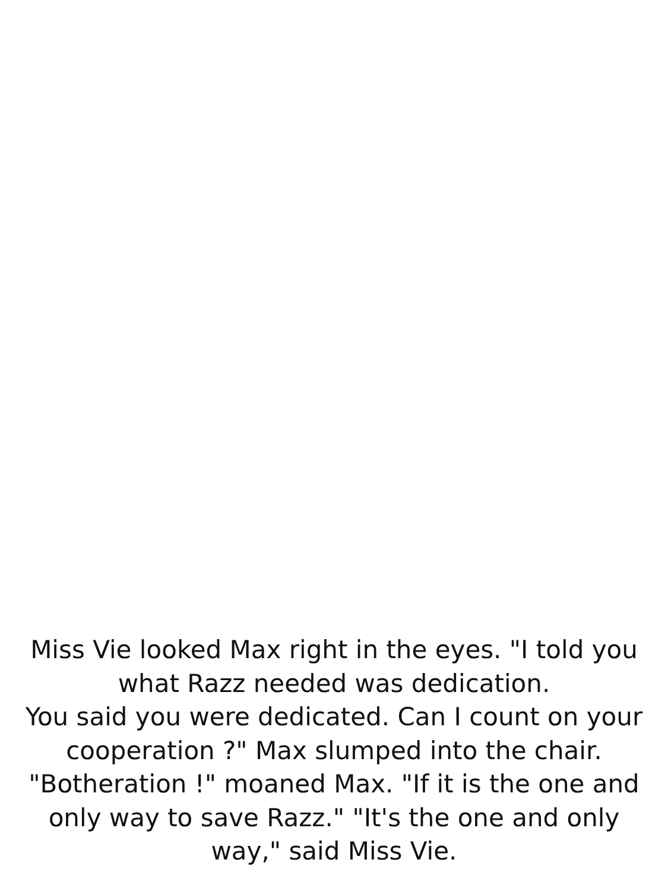Miss Vie looked Max right in the eyes. "I told you what Razz needed was dedication.
You said you were dedicated. Can I count on your cooperation ?" Max slumped into the chair. "Botheration !" moaned Max. "If it is the one and only way to save Razz." "It's the one and only way," said Miss Vie.